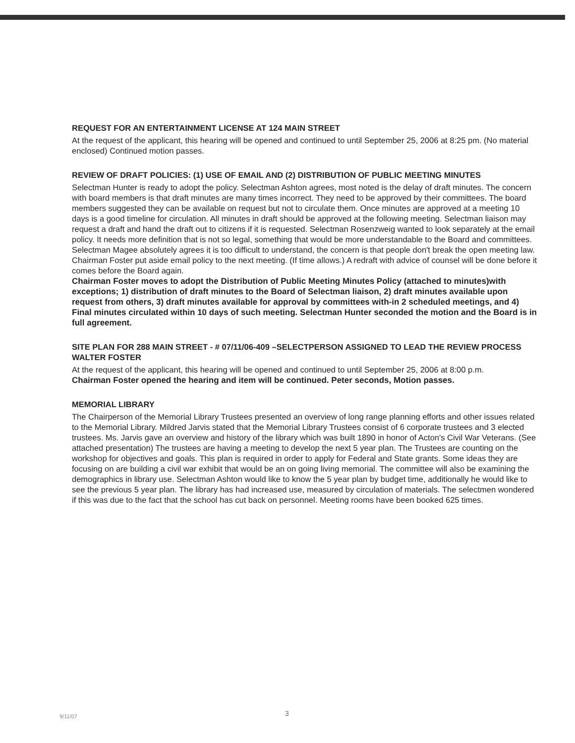REQUEST FOR AN ENTERTAINMENT LICENSE AT 124 MAIN STREET
At the request of the applicant, this hearing will be opened and continued to until September 25, 2006 at 8:25 pm. (No material enclosed) Continued motion passes.
REVIEW OF DRAFT POLICIES: (1) USE OF EMAIL AND (2) DISTRIBUTION OF PUBLIC MEETING MINUTES
Selectman Hunter is ready to adopt the policy. Selectman Ashton agrees, most noted is the delay of draft minutes. The concern with board members is that draft minutes are many times incorrect. They need to be approved by their committees. The board members suggested they can be available on request but not to circulate them. Once minutes are approved at a meeting 10 days is a good timeline for circulation. All minutes in draft should be approved at the following meeting. Selectman liaison may request a draft and hand the draft out to citizens if it is requested. Selectman Rosenzweig wanted to look separately at the email policy. It needs more definition that is not so legal, something that would be more understandable to the Board and committees. Selectman Magee absolutely agrees it is too difficult to understand, the concern is that people don't break the open meeting law. Chairman Foster put aside email policy to the next meeting. (If time allows.) A redraft with advice of counsel will be done before it comes before the Board again.
Chairman Foster moves to adopt the Distribution of Public Meeting Minutes Policy (attached to minutes)with exceptions; 1) distribution of draft minutes to the Board of Selectman liaison, 2) draft minutes available upon request from others, 3) draft minutes available for approval by committees with-in 2 scheduled meetings, and 4) Final minutes circulated within 10 days of such meeting. Selectman Hunter seconded the motion and the Board is in full agreement.
SITE PLAN FOR 288 MAIN STREET - # 07/11/06-409 –SELECTPERSON ASSIGNED TO LEAD THE REVIEW PROCESS WALTER FOSTER
At the request of the applicant, this hearing will be opened and continued to until September 25, 2006 at 8:00 p.m.
Chairman Foster opened the hearing and item will be continued. Peter seconds, Motion passes.
MEMORIAL LIBRARY
The Chairperson of the Memorial Library Trustees presented an overview of long range planning efforts and other issues related to the Memorial Library. Mildred Jarvis stated that the Memorial Library Trustees consist of 6 corporate trustees and 3 elected trustees. Ms. Jarvis gave an overview and history of the library which was built 1890 in honor of Acton's Civil War Veterans. (See attached presentation) The trustees are having a meeting to develop the next 5 year plan. The Trustees are counting on the workshop for objectives and goals. This plan is required in order to apply for Federal and State grants. Some ideas they are focusing on are building a civil war exhibit that would be an on going living memorial. The committee will also be examining the demographics in library use. Selectman Ashton would like to know the 5 year plan by budget time, additionally he would like to see the previous 5 year plan. The library has had increased use, measured by circulation of materials. The selectmen wondered if this was due to the fact that the school has cut back on personnel. Meeting rooms have been booked 625 times.
9/11/07 3